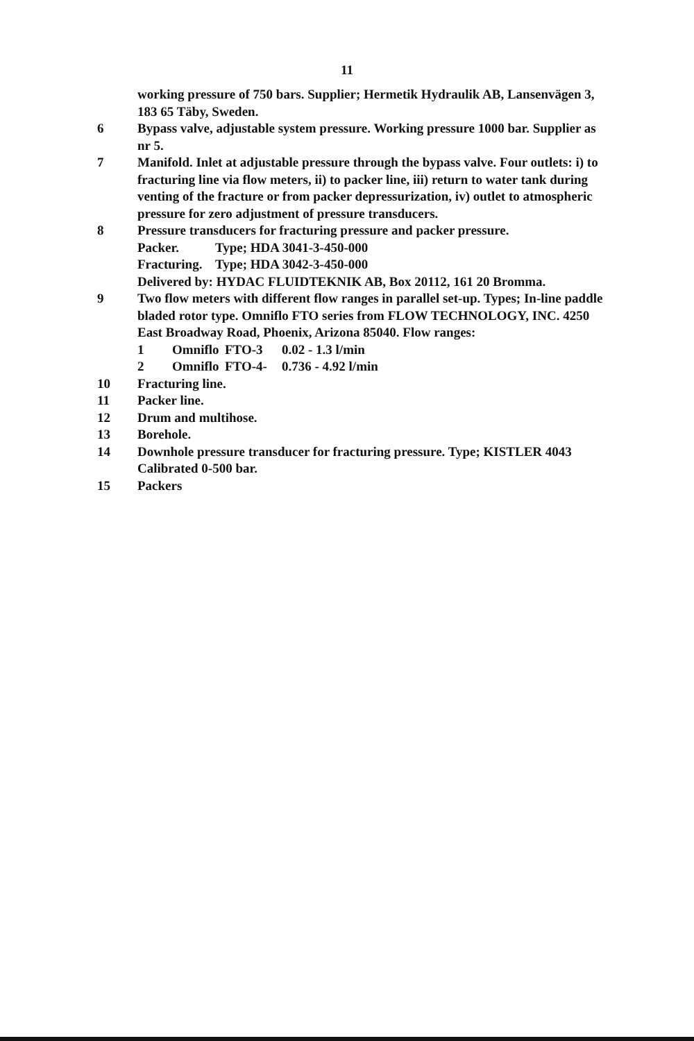11
working pressure of 750 bars. Supplier; Hermetik Hydraulik AB, Lansenvägen 3, 183 65 Täby, Sweden.
6 Bypass valve, adjustable system pressure. Working pressure 1000 bar. Supplier as nr 5.
7 Manifold. Inlet at adjustable pressure through the bypass valve. Four outlets: i) to fracturing line via flow meters, ii) to packer line, iii) return to water tank during venting of the fracture or from packer depressurization, iv) outlet to atmospheric pressure for zero adjustment of pressure transducers.
8 Pressure transducers for fracturing pressure and packer pressure.
Packer. Type; HDA 3041-3-450-000
Fracturing. Type; HDA 3042-3-450-000
Delivered by: HYDAC FLUIDTEKNIK AB, Box 20112, 161 20 Bromma.
9 Two flow meters with different flow ranges in parallel set-up. Types; In-line paddle bladed rotor type. Omniflo FTO series from FLOW TECHNOLOGY, INC. 4250 East Broadway Road, Phoenix, Arizona 85040. Flow ranges:
1 Omniflo FTO-3 0.02 - 1.3 l/min
2 Omniflo FTO-4- 0.736 - 4.92 l/min
10 Fracturing line.
11 Packer line.
12 Drum and multihose.
13 Borehole.
14 Downhole pressure transducer for fracturing pressure. Type; KISTLER 4043 Calibrated 0-500 bar.
15 Packers